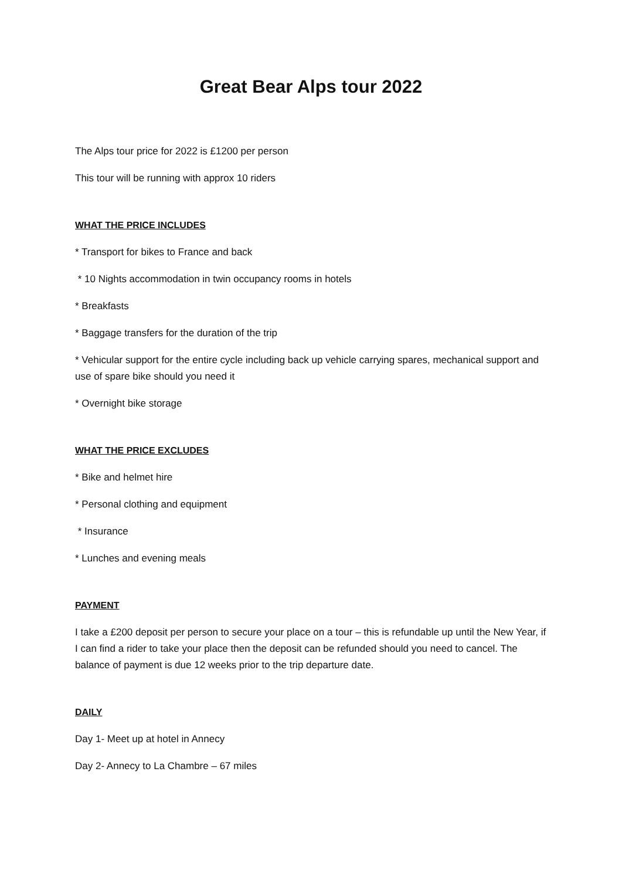Great Bear Alps tour 2022
The Alps tour price for 2022 is £1200 per person
This tour will be running with approx 10 riders
WHAT THE PRICE INCLUDES
* Transport for bikes to France and back
* 10 Nights accommodation in twin occupancy rooms in hotels
* Breakfasts
* Baggage transfers for the duration of the trip
* Vehicular support for the entire cycle including back up vehicle carrying spares, mechanical support and use of spare bike should you need it
* Overnight bike storage
WHAT THE PRICE EXCLUDES
* Bike and helmet hire
* Personal clothing and equipment
* Insurance
* Lunches and evening meals
PAYMENT
I take a £200 deposit per person to secure your place on a tour – this is refundable up until the New Year, if I can find a rider to take your place then the deposit can be refunded should you need to cancel. The balance of payment is due 12 weeks prior to the trip departure date.
DAILY
Day 1- Meet up at hotel in Annecy
Day 2- Annecy to La Chambre – 67 miles